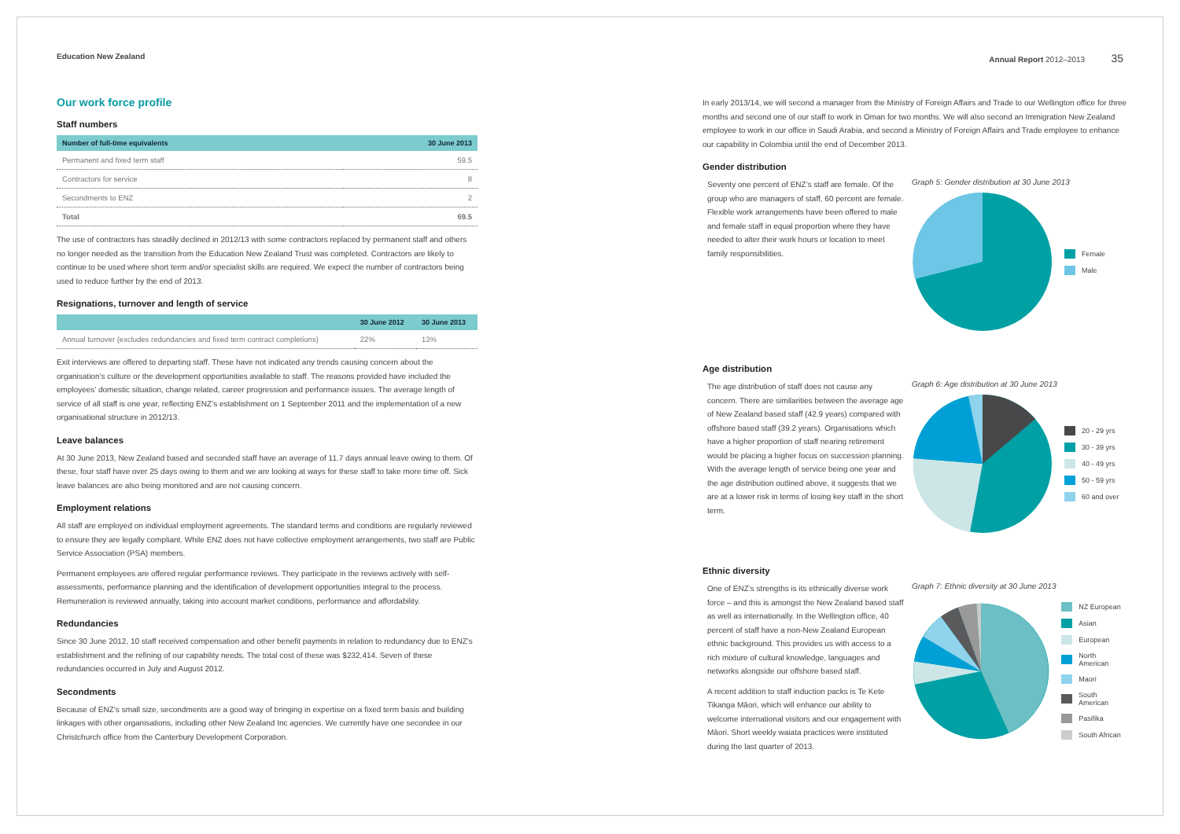Education New Zealand Annual Report 2012–2013 35
Our work force profile
Staff numbers
| Number of full-time equivalents | 30 June 2013 |
| --- | --- |
| Permanent and fixed term staff | 59.5 |
| Contractors for service | 8 |
| Secondments to ENZ | 2 |
| Total | 69.5 |
The use of contractors has steadily declined in 2012/13 with some contractors replaced by permanent staff and others no longer needed as the transition from the Education New Zealand Trust was completed. Contractors are likely to continue to be used where short term and/or specialist skills are required. We expect the number of contractors being used to reduce further by the end of 2013.
Resignations, turnover and length of service
| | 30 June 2012 | 30 June 2013 |
| --- | --- | --- |
| Annual turnover (excludes redundancies and fixed term contract completions) | 22% | 13% |
Exit interviews are offered to departing staff. These have not indicated any trends causing concern about the organisation’s culture or the development opportunities available to staff. The reasons provided have included the employees’ domestic situation, change related, career progression and performance issues. The average length of service of all staff is one year, reflecting ENZ’s establishment on 1 September 2011 and the implementation of a new organisational structure in 2012/13.
Leave balances
At 30 June 2013, New Zealand based and seconded staff have an average of 11.7 days annual leave owing to them. Of these, four staff have over 25 days owing to them and we are looking at ways for these staff to take more time off. Sick leave balances are also being monitored and are not causing concern.
Employment relations
All staff are employed on individual employment agreements. The standard terms and conditions are regularly reviewed to ensure they are legally compliant. While ENZ does not have collective employment arrangements, two staff are Public Service Association (PSA) members.
Permanent employees are offered regular performance reviews. They participate in the reviews actively with self-assessments, performance planning and the identification of development opportunities integral to the process. Remuneration is reviewed annually, taking into account market conditions, performance and affordability.
Redundancies
Since 30 June 2012, 10 staff received compensation and other benefit payments in relation to redundancy due to ENZ’s establishment and the refining of our capability needs. The total cost of these was $232,414. Seven of these redundancies occurred in July and August 2012.
Secondments
Because of ENZ’s small size, secondments are a good way of bringing in expertise on a fixed term basis and building linkages with other organisations, including other New Zealand Inc agencies. We currently have one secondee in our Christchurch office from the Canterbury Development Corporation.
In early 2013/14, we will second a manager from the Ministry of Foreign Affairs and Trade to our Wellington office for three months and second one of our staff to work in Oman for two months. We will also second an Immigration New Zealand employee to work in our office in Saudi Arabia, and second a Ministry of Foreign Affairs and Trade employee to enhance our capability in Colombia until the end of December 2013.
Gender distribution
Seventy one percent of ENZ’s staff are female. Of the group who are managers of staff, 60 percent are female. Flexible work arrangements have been offered to male and female staff in equal proportion where they have needed to alter their work hours or location to meet family responsibilities.
Graph 5: Gender distribution at 30 June 2013
Female
Male
Age distribution
The age distribution of staff does not cause any concern. There are similarities between the average age of New Zealand based staff (42.9 years) compared with offshore based staff (39.2 years). Organisations which have a higher proportion of staff nearing retirement would be placing a higher focus on succession planning. With the average length of service being one year and the age distribution outlined above, it suggests that we are at a lower risk in terms of losing key staff in the short term.
Graph 6: Age distribution at 30 June 2013
20 - 29 yrs
30 - 39 yrs
40 - 49 yrs
50 - 59 yrs
60 and over
Ethnic diversity
One of ENZ’s strengths is its ethnically diverse work force – and this is amongst the New Zealand based staff as well as internationally. In the Wellington office, 40 percent of staff have a non-New Zealand European ethnic background. This provides us with access to a rich mixture of cultural knowledge, languages and networks alongside our offshore based staff.
A recent addition to staff induction packs is Te Kete Tikanga Māori, which will enhance our ability to welcome international visitors and our engagement with Māori. Short weekly waiata practices were instituted during the last quarter of 2013.
Graph 7: Ethnic diversity at 30 June 2013
NZ European
Asian
European
North American
Maori
South American
Pasifika
South African